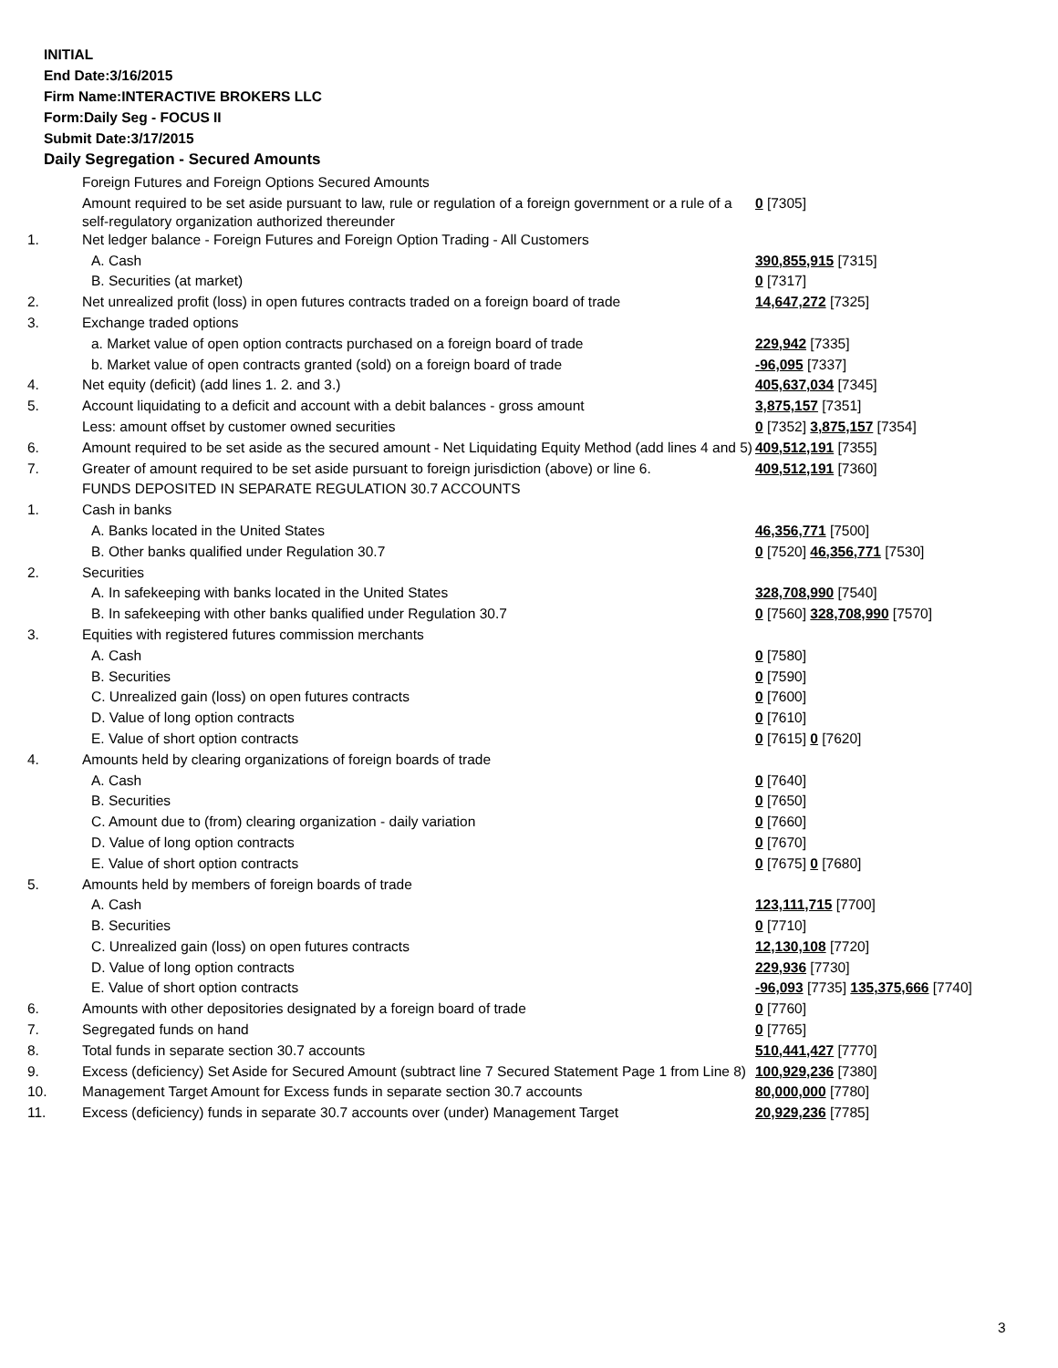INITIAL
End Date:3/16/2015
Firm Name:INTERACTIVE BROKERS LLC
Form:Daily Seg - FOCUS II
Submit Date:3/17/2015
Daily Segregation - Secured Amounts
| | Foreign Futures and Foreign Options Secured Amounts | |
| | Amount required to be set aside pursuant to law, rule or regulation of a foreign government or a rule of a self-regulatory organization authorized thereunder | 0 [7305] |
| 1. | Net ledger balance - Foreign Futures and Foreign Option Trading - All Customers | |
| | A. Cash | 390,855,915 [7315] |
| | B. Securities (at market) | 0 [7317] |
| 2. | Net unrealized profit (loss) in open futures contracts traded on a foreign board of trade | 14,647,272 [7325] |
| 3. | Exchange traded options | |
| | a. Market value of open option contracts purchased on a foreign board of trade | 229,942 [7335] |
| | b. Market value of open contracts granted (sold) on a foreign board of trade | -96,095 [7337] |
| 4. | Net equity (deficit) (add lines 1. 2. and 3.) | 405,637,034 [7345] |
| 5. | Account liquidating to a deficit and account with a debit balances - gross amount | 3,875,157 [7351] |
| | Less: amount offset by customer owned securities | 0 [7352] 3,875,157 [7354] |
| 6. | Amount required to be set aside as the secured amount - Net Liquidating Equity Method (add lines 4 and 5) | 409,512,191 [7355] |
| 7. | Greater of amount required to be set aside pursuant to foreign jurisdiction (above) or line 6. | 409,512,191 [7360] |
| | FUNDS DEPOSITED IN SEPARATE REGULATION 30.7 ACCOUNTS | |
| 1. | Cash in banks | |
| | A. Banks located in the United States | 46,356,771 [7500] |
| | B. Other banks qualified under Regulation 30.7 | 0 [7520] 46,356,771 [7530] |
| 2. | Securities | |
| | A. In safekeeping with banks located in the United States | 328,708,990 [7540] |
| | B. In safekeeping with other banks qualified under Regulation 30.7 | 0 [7560] 328,708,990 [7570] |
| 3. | Equities with registered futures commission merchants | |
| | A. Cash | 0 [7580] |
| | B. Securities | 0 [7590] |
| | C. Unrealized gain (loss) on open futures contracts | 0 [7600] |
| | D. Value of long option contracts | 0 [7610] |
| | E. Value of short option contracts | 0 [7615] 0 [7620] |
| 4. | Amounts held by clearing organizations of foreign boards of trade | |
| | A. Cash | 0 [7640] |
| | B. Securities | 0 [7650] |
| | C. Amount due to (from) clearing organization - daily variation | 0 [7660] |
| | D. Value of long option contracts | 0 [7670] |
| | E. Value of short option contracts | 0 [7675] 0 [7680] |
| 5. | Amounts held by members of foreign boards of trade | |
| | A. Cash | 123,111,715 [7700] |
| | B. Securities | 0 [7710] |
| | C. Unrealized gain (loss) on open futures contracts | 12,130,108 [7720] |
| | D. Value of long option contracts | 229,936 [7730] |
| | E. Value of short option contracts | -96,093 [7735] 135,375,666 [7740] |
| 6. | Amounts with other depositories designated by a foreign board of trade | 0 [7760] |
| 7. | Segregated funds on hand | 0 [7765] |
| 8. | Total funds in separate section 30.7 accounts | 510,441,427 [7770] |
| 9. | Excess (deficiency) Set Aside for Secured Amount (subtract line 7 Secured Statement Page 1 from Line 8) | 100,929,236 [7380] |
| 10. | Management Target Amount for Excess funds in separate section 30.7 accounts | 80,000,000 [7780] |
| 11. | Excess (deficiency) funds in separate 30.7 accounts over (under) Management Target | 20,929,236 [7785] |
3